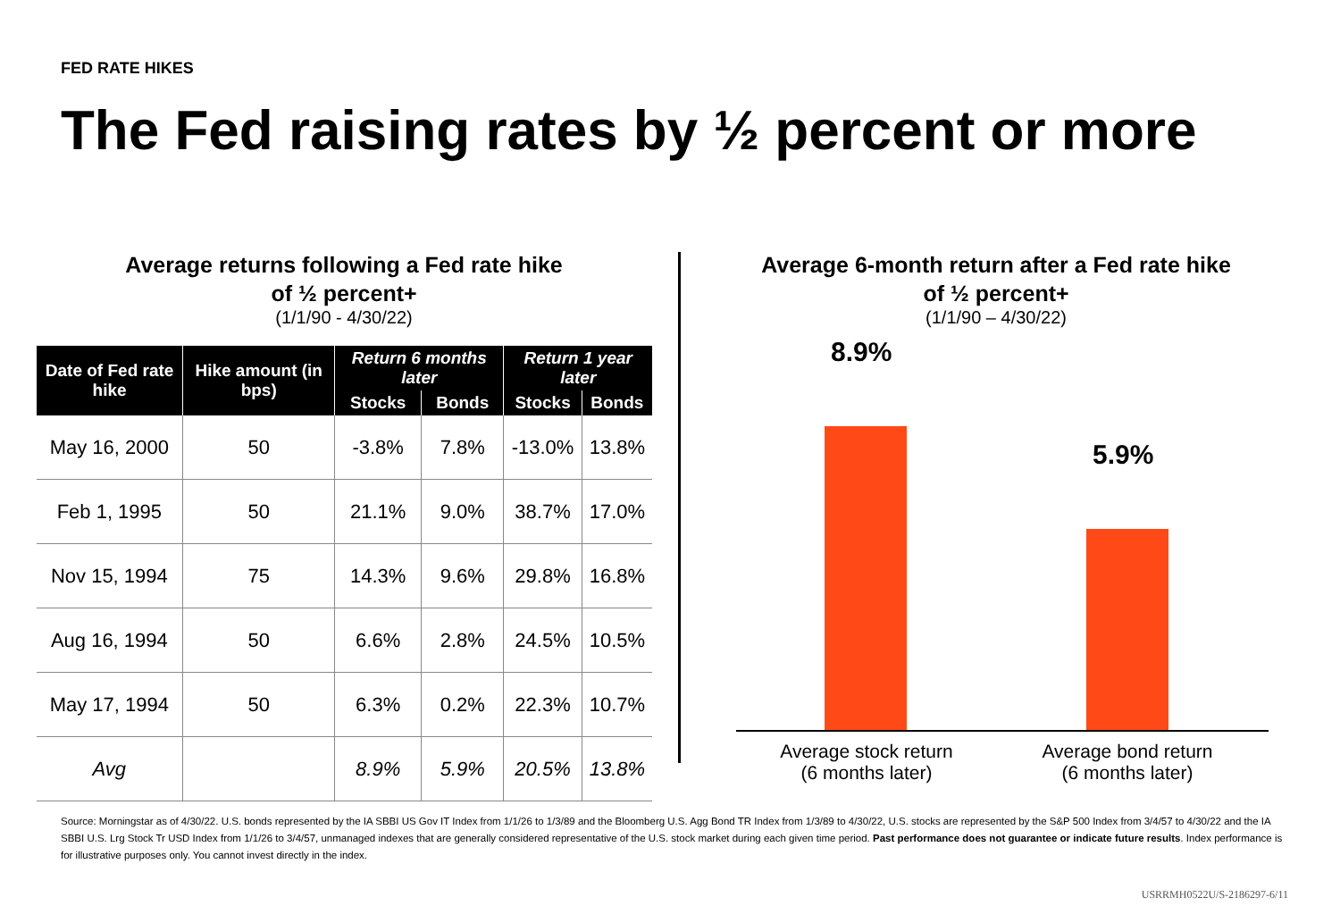FED RATE HIKES
The Fed raising rates by ½ percent or more
Average returns following a Fed rate hike
of ½ percent+
(1/1/90 - 4/30/22)
| Date of Fed rate hike | Hike amount (in bps) | Return 6 months later | | Return 1 year later | |
| --- | --- | --- | --- | --- | --- |
| | | Stocks | Bonds | Stocks | Bonds |
| May 16, 2000 | 50 | -3.8% | 7.8% | -13.0% | 13.8% |
| Feb 1, 1995 | 50 | 21.1% | 9.0% | 38.7% | 17.0% |
| Nov 15, 1994 | 75 | 14.3% | 9.6% | 29.8% | 16.8% |
| Aug 16, 1994 | 50 | 6.6% | 2.8% | 24.5% | 10.5% |
| May 17, 1994 | 50 | 6.3% | 0.2% | 22.3% | 10.7% |
| Avg | | 8.9% | 5.9% | 20.5% | 13.8% |
Average 6-month return after a Fed rate hike
of ½ percent+
(1/1/90 – 4/30/22)
8.9%
5.9%
Average stock return
(6 months later)
Average bond return
(6 months later)
Source: Morningstar as of 4/30/22. U.S. bonds represented by the IA SBBI US Gov IT Index from 1/1/26 to 1/3/89 and the Bloomberg U.S. Agg Bond TR Index from 1/3/89 to 4/30/22, U.S. stocks are represented by the S&P 500 Index from 3/4/57 to 4/30/22 and the IA SBBI U.S. Lrg Stock Tr USD Index from 1/1/26 to 3/4/57, unmanaged indexes that are generally considered representative of the U.S. stock market during each given time period. Past performance does not guarantee or indicate future results. Index performance is for illustrative purposes only. You cannot invest directly in the index.
USRRMH0522U/S-2186297-6/11